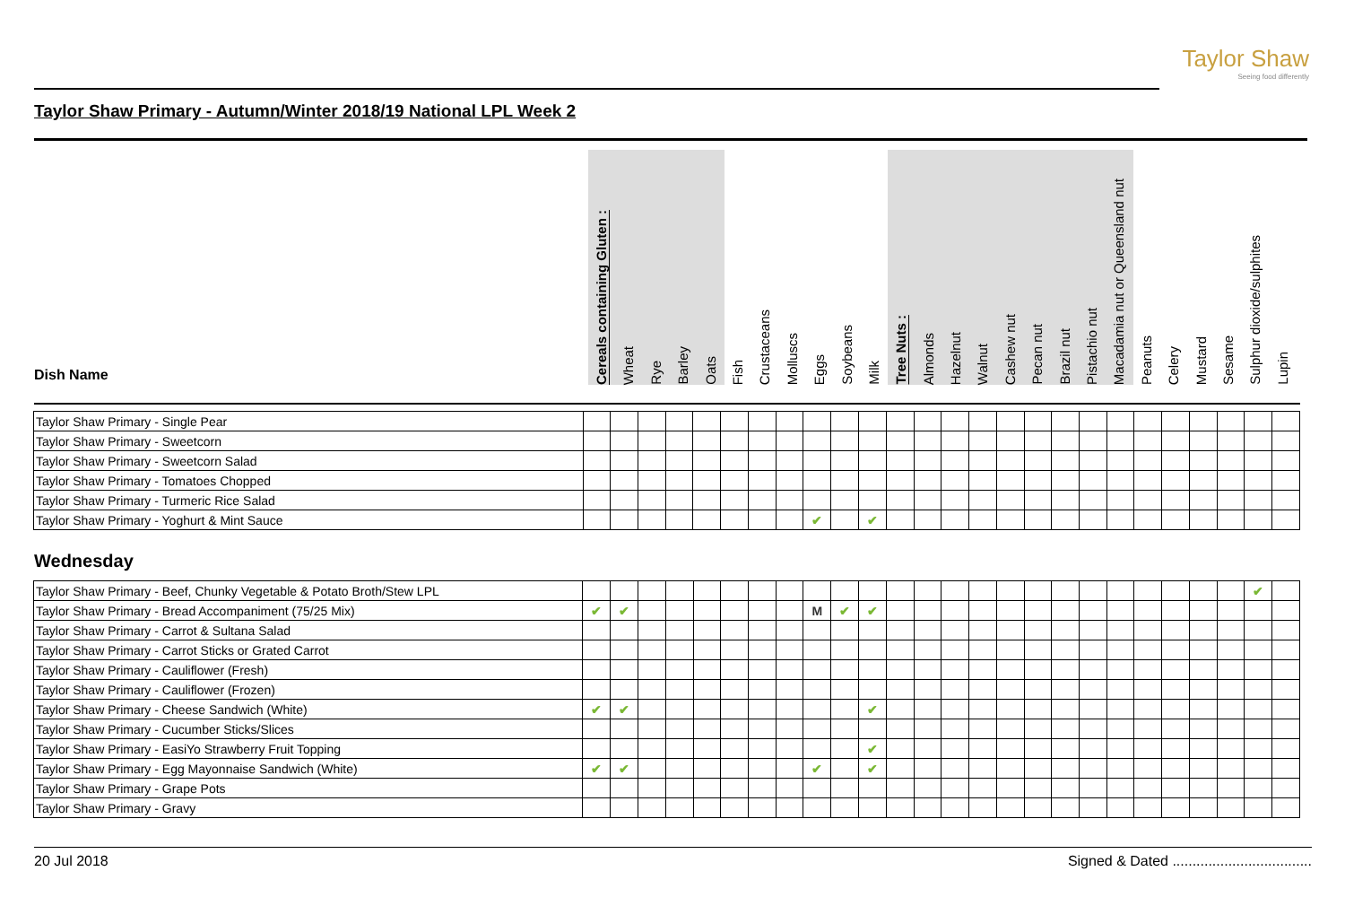Taylor Shaw
Seeing food differently
Taylor Shaw Primary - Autumn/Winter 2018/19 National LPL Week 2
Dish Name
Cereals containing Gluten :
Wheat
Rye
Barley
Oats
Fish
Crustaceans
Molluscs
Eggs
Soybeans
Milk
Tree Nuts :
Almonds
Hazelnut
Walnut
Cashew nut
Pecan nut
Brazil nut
Pistachio nut
Macadamia nut or Queensland nut
Peanuts
Celery
Mustard
Sesame
Sulphur dioxide/sulphites
Lupin
| Taylor Shaw Primary - Single Pear | | | | | | | | | | | | | | | | | | | | | | | | | | |
| Taylor Shaw Primary - Sweetcorn | | | | | | | | | | | | | | | | | | | | | | | | | | |
| Taylor Shaw Primary - Sweetcorn Salad | | | | | | | | | | | | | | | | | | | | | | | | | | |
| Taylor Shaw Primary - Tomatoes Chopped | | | | | | | | | | | | | | | | | | | | | | | | | | |
| Taylor Shaw Primary - Turmeric Rice Salad | | | | | | | | | | | | | | | | | | | | | | | | | | |
| Taylor Shaw Primary - Yoghurt & Mint Sauce | | | | | | | | | ✔ | | ✔ | | | | | | | | | | | | | | | |
Wednesday
| Taylor Shaw Primary - Beef, Chunky Vegetable & Potato Broth/Stew LPL | | | | | | | | | | | | | | | | | | | | | | | | | ✔ | |
| Taylor Shaw Primary - Bread Accompaniment (75/25 Mix) | ✔ | ✔ | | | | | | | M | ✔ | ✔ | | | | | | | | | | | | | | | |
| Taylor Shaw Primary - Carrot & Sultana Salad | | | | | | | | | | | | | | | | | | | | | | | | | | |
| Taylor Shaw Primary - Carrot Sticks or Grated Carrot | | | | | | | | | | | | | | | | | | | | | | | | | | |
| Taylor Shaw Primary - Cauliflower (Fresh) | | | | | | | | | | | | | | | | | | | | | | | | | | |
| Taylor Shaw Primary - Cauliflower (Frozen) | | | | | | | | | | | | | | | | | | | | | | | | | | |
| Taylor Shaw Primary - Cheese Sandwich (White) | ✔ | ✔ | | | | | | | | | ✔ | | | | | | | | | | | | | | | |
| Taylor Shaw Primary - Cucumber Sticks/Slices | | | | | | | | | | | | | | | | | | | | | | | | | | |
| Taylor Shaw Primary - EasiYo Strawberry Fruit Topping | | | | | | | | | | | ✔ | | | | | | | | | | | | | | | |
| Taylor Shaw Primary - Egg Mayonnaise Sandwich (White) | ✔ | ✔ | | | | | | | ✔ | | ✔ | | | | | | | | | | | | | | | |
| Taylor Shaw Primary - Grape Pots | | | | | | | | | | | | | | | | | | | | | | | | | | |
| Taylor Shaw Primary - Gravy | | | | | | | | | | | | | | | | | | | | | | | | | | |
20 Jul 2018 Signed & Dated ...................................